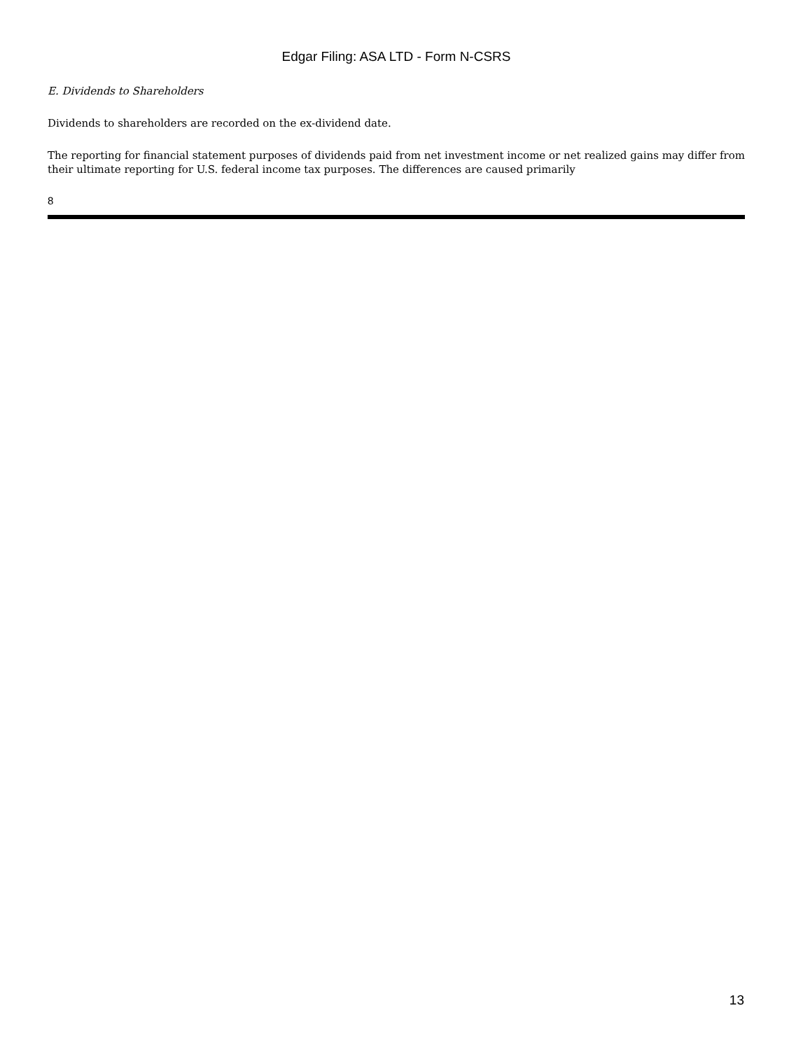Edgar Filing: ASA LTD - Form N-CSRS
E. Dividends to Shareholders
Dividends to shareholders are recorded on the ex-dividend date.
The reporting for financial statement purposes of dividends paid from net investment income or net realized gains may differ from their ultimate reporting for U.S. federal income tax purposes. The differences are caused primarily
8
13